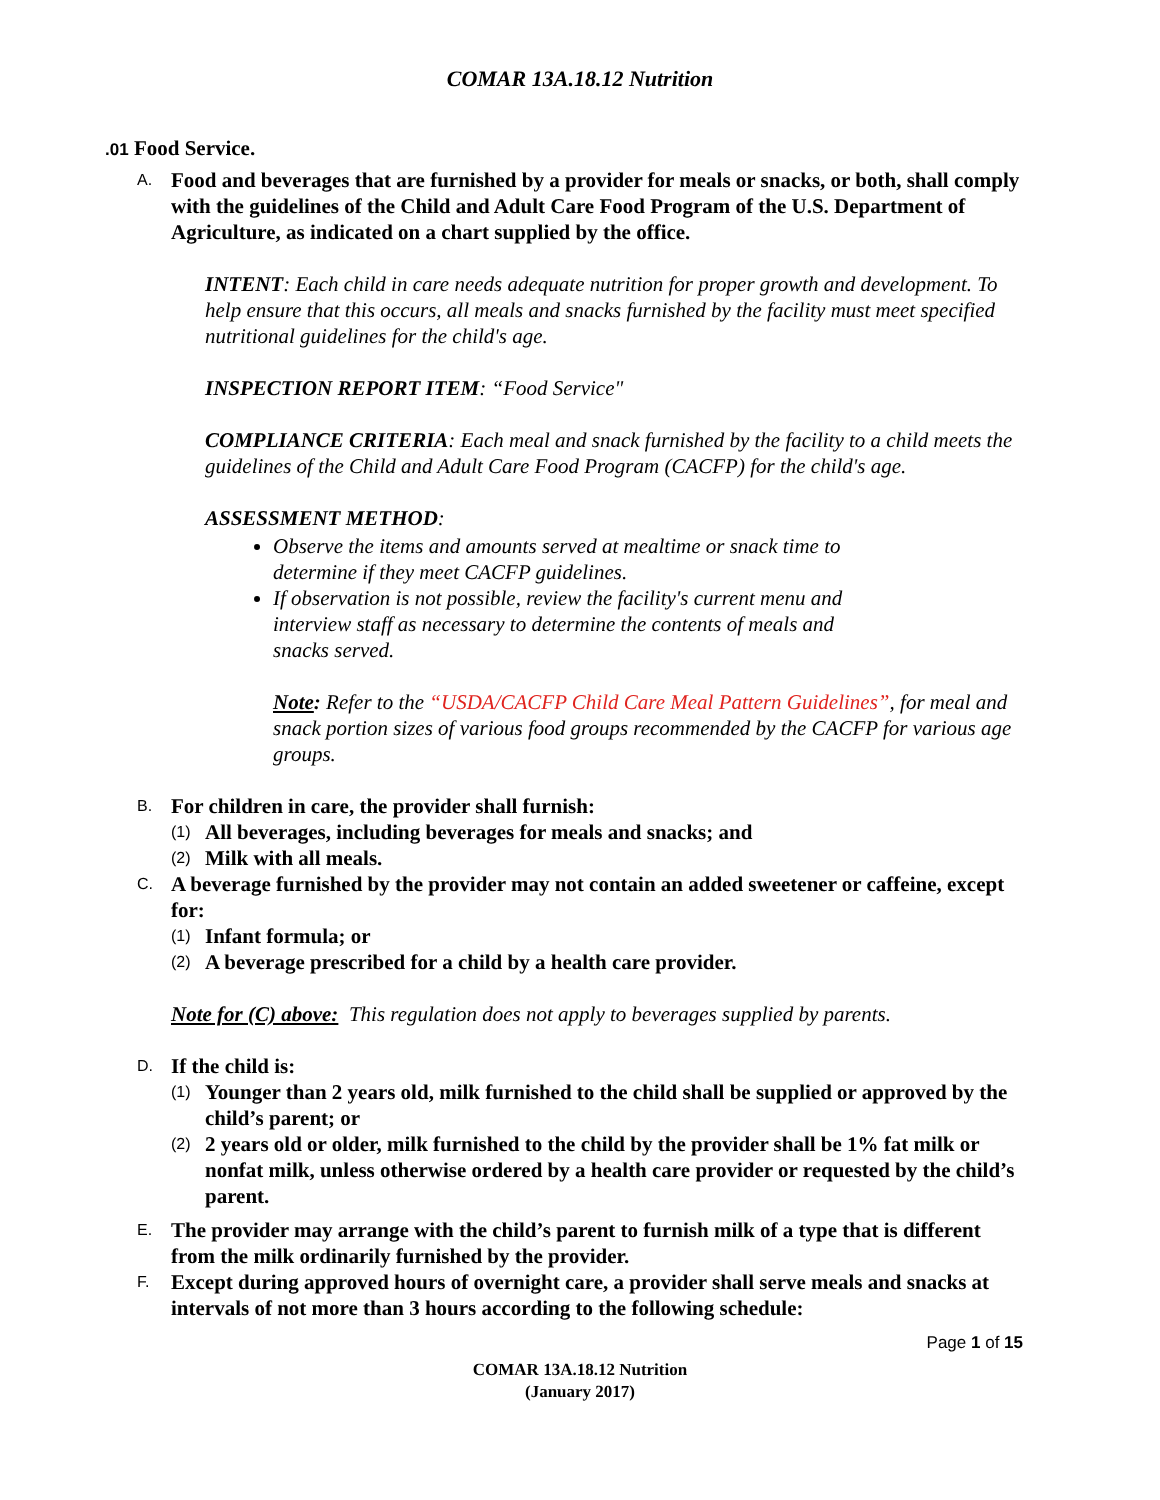COMAR 13A.18.12 Nutrition
.01 Food Service.
A. Food and beverages that are furnished by a provider for meals or snacks, or both, shall comply with the guidelines of the Child and Adult Care Food Program of the U.S. Department of Agriculture, as indicated on a chart supplied by the office.
INTENT: Each child in care needs adequate nutrition for proper growth and development. To help ensure that this occurs, all meals and snacks furnished by the facility must meet specified nutritional guidelines for the child's age.
INSPECTION REPORT ITEM: “Food Service"
COMPLIANCE CRITERIA: Each meal and snack furnished by the facility to a child meets the guidelines of the Child and Adult Care Food Program (CACFP) for the child's age.
ASSESSMENT METHOD:
Observe the items and amounts served at mealtime or snack time to determine if they meet CACFP guidelines.
If observation is not possible, review the facility's current menu and interview staff as necessary to determine the contents of meals and snacks served.
Note: Refer to the “USDA/CACFP Child Care Meal Pattern Guidelines”, for meal and snack portion sizes of various food groups recommended by the CACFP for various age groups.
B. For children in care, the provider shall furnish:
(1) All beverages, including beverages for meals and snacks; and
(2) Milk with all meals.
C. A beverage furnished by the provider may not contain an added sweetener or caffeine, except for:
(1) Infant formula; or
(2) A beverage prescribed for a child by a health care provider.
Note for (C) above: This regulation does not apply to beverages supplied by parents.
D. If the child is:
(1) Younger than 2 years old, milk furnished to the child shall be supplied or approved by the child’s parent; or
(2) 2 years old or older, milk furnished to the child by the provider shall be 1% fat milk or nonfat milk, unless otherwise ordered by a health care provider or requested by the child’s parent.
E. The provider may arrange with the child’s parent to furnish milk of a type that is different from the milk ordinarily furnished by the provider.
F. Except during approved hours of overnight care, a provider shall serve meals and snacks at intervals of not more than 3 hours according to the following schedule:
Page 1 of 15
COMAR 13A.18.12 Nutrition
(January 2017)